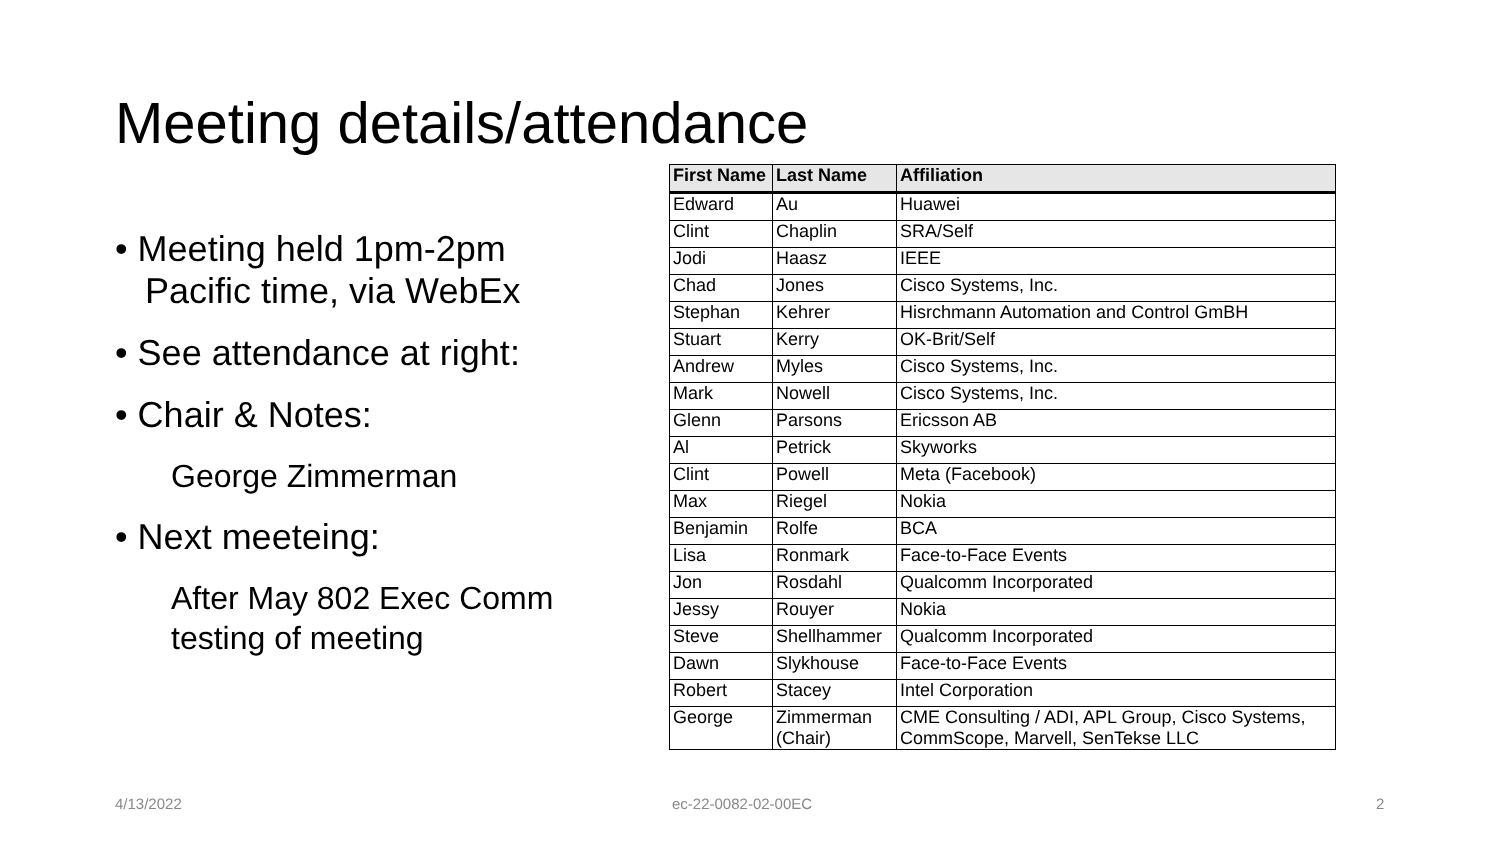Meeting details/attendance
• Meeting held 1pm-2pm
Pacific time, via WebEx
• See attendance at right:
• Chair & Notes:
George Zimmerman
• Next meeteing:
After May 802 Exec Comm testing of meeting
| First Name | Last Name | Affiliation |
| --- | --- | --- |
| Edward | Au | Huawei |
| Clint | Chaplin | SRA/Self |
| Jodi | Haasz | IEEE |
| Chad | Jones | Cisco Systems, Inc. |
| Stephan | Kehrer | Hisrchmann Automation and Control GmBH |
| Stuart | Kerry | OK-Brit/Self |
| Andrew | Myles | Cisco Systems, Inc. |
| Mark | Nowell | Cisco Systems, Inc. |
| Glenn | Parsons | Ericsson AB |
| Al | Petrick | Skyworks |
| Clint | Powell | Meta (Facebook) |
| Max | Riegel | Nokia |
| Benjamin | Rolfe | BCA |
| Lisa | Ronmark | Face-to-Face Events |
| Jon | Rosdahl | Qualcomm Incorporated |
| Jessy | Rouyer | Nokia |
| Steve | Shellhammer | Qualcomm Incorporated |
| Dawn | Slykhouse | Face-to-Face Events |
| Robert | Stacey | Intel Corporation |
| George | Zimmerman (Chair) | CME Consulting / ADI, APL Group, Cisco Systems, CommScope, Marvell, SenTekse LLC |
4/13/2022 ec-22-0082-02-00EC 2